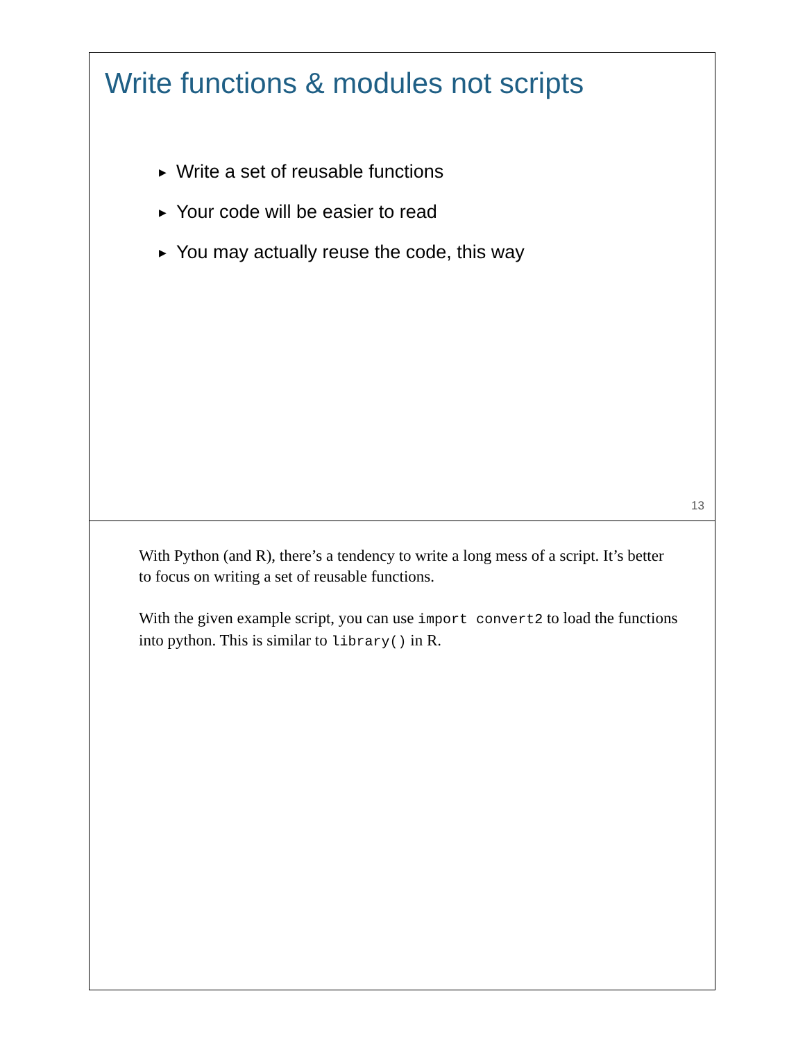Write functions & modules not scripts
▶ Write a set of reusable functions
▶ Your code will be easier to read
▶ You may actually reuse the code, this way
13
With Python (and R), there’s a tendency to write a long mess of a script. It’s better to focus on writing a set of reusable functions.
With the given example script, you can use import convert2 to load the functions into python. This is similar to library() in R.